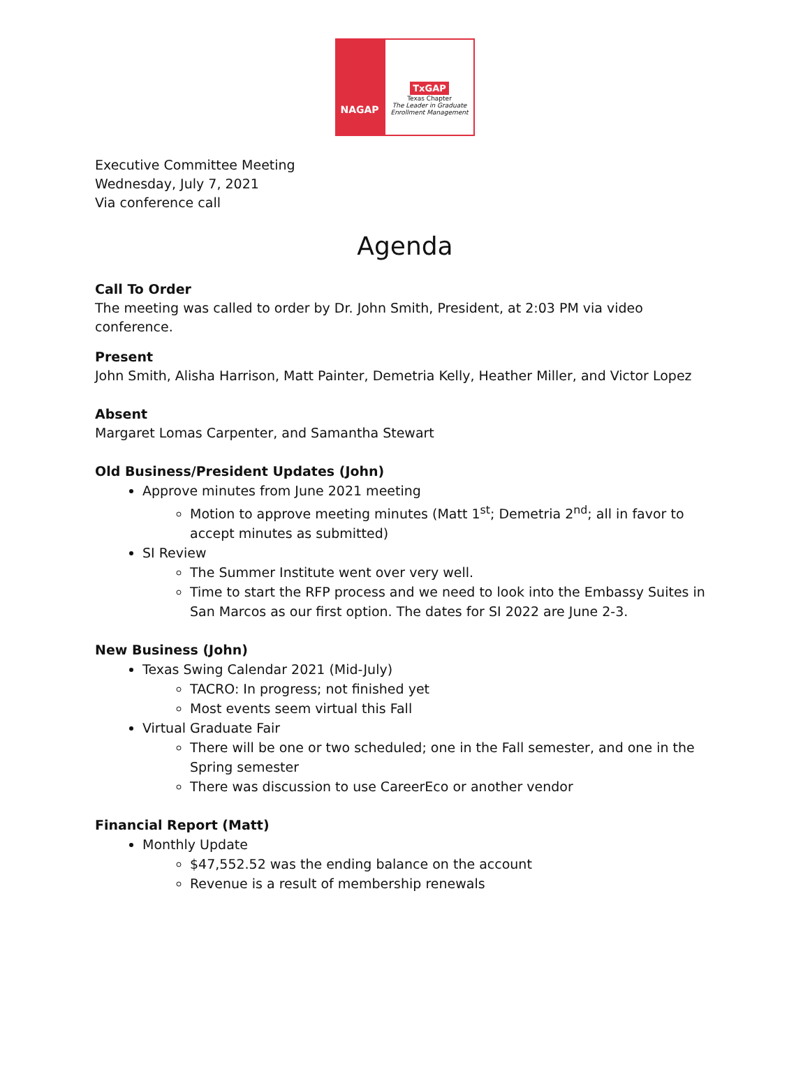NAGAP
TxGAP
Texas Chapter
The Leader in Graduate Enrollment Management
Executive Committee Meeting
Wednesday, July 7, 2021
Via conference call
Agenda
Call To Order
The meeting was called to order by Dr. John Smith, President, at 2:03 PM via video conference.
Present
John Smith, Alisha Harrison, Matt Painter, Demetria Kelly, Heather Miller, and Victor Lopez
Absent
Margaret Lomas Carpenter, and Samantha Stewart
Old Business/President Updates (John)
Approve minutes from June 2021 meeting
Motion to approve meeting minutes (Matt 1<sup>st</sup>; Demetria 2<sup>nd</sup>; all in favor to accept minutes as submitted)
SI Review
The Summer Institute went over very well.
Time to start the RFP process and we need to look into the Embassy Suites in San Marcos as our first option. The dates for SI 2022 are June 2-3.
New Business (John)
Texas Swing Calendar 2021 (Mid-July)
TACRO: In progress; not finished yet
Most events seem virtual this Fall
Virtual Graduate Fair
There will be one or two scheduled; one in the Fall semester, and one in the Spring semester
There was discussion to use CareerEco or another vendor
Financial Report (Matt)
Monthly Update
$47,552.52 was the ending balance on the account
Revenue is a result of membership renewals